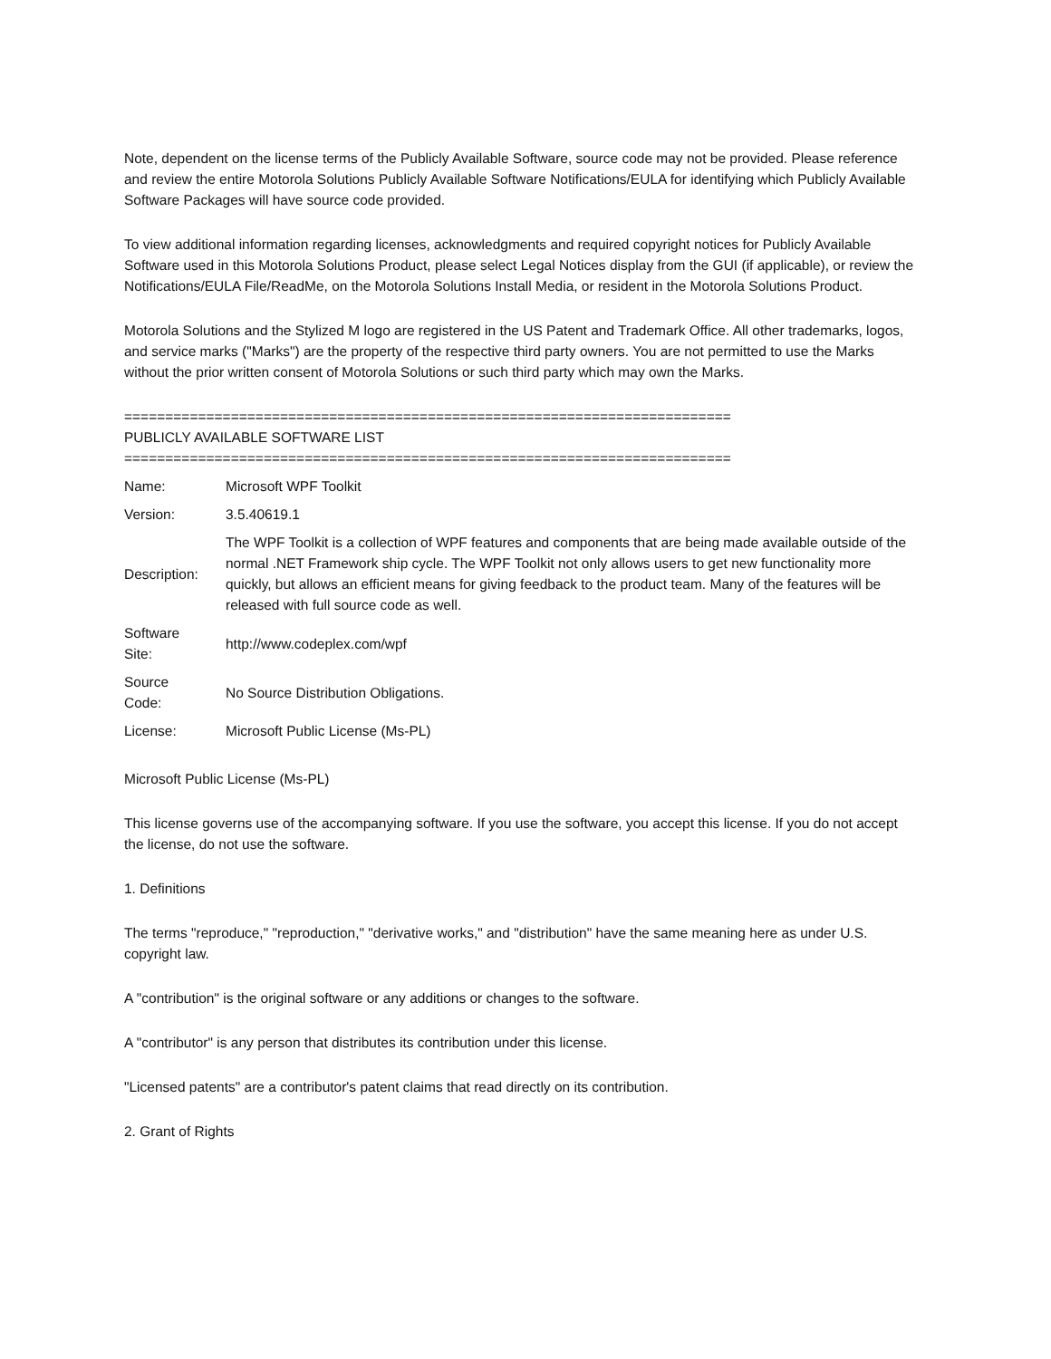Note, dependent on the license terms of the Publicly Available Software, source code may not be provided. Please reference and review the entire Motorola Solutions Publicly Available Software Notifications/EULA for identifying which Publicly Available Software Packages will have source code provided.
To view additional information regarding licenses, acknowledgments and required copyright notices for Publicly Available Software used in this Motorola Solutions Product, please select Legal Notices display from the GUI (if applicable), or review the Notifications/EULA File/ReadMe, on the Motorola Solutions Install Media, or resident in the Motorola Solutions Product.
Motorola Solutions and the Stylized M logo are registered in the US Patent and Trademark Office. All other trademarks, logos, and service marks ("Marks") are the property of the respective third party owners. You are not permitted to use the Marks without the prior written consent of Motorola Solutions or such third party which may own the Marks.
==========================================================================
PUBLICLY AVAILABLE SOFTWARE LIST
==========================================================================
| Name: | Microsoft WPF Toolkit |
| Version: | 3.5.40619.1 |
| Description: | The WPF Toolkit is a collection of WPF features and components that are being made available outside of the normal .NET Framework ship cycle. The WPF Toolkit not only allows users to get new functionality more quickly, but allows an efficient means for giving feedback to the product team. Many of the features will be released with full source code as well. |
| Software Site: | http://www.codeplex.com/wpf |
| Source Code: | No Source Distribution Obligations. |
| License: | Microsoft Public License (Ms-PL) |
Microsoft Public License (Ms-PL)
This license governs use of the accompanying software. If you use the software, you accept this license. If you do not accept the license, do not use the software.
1. Definitions
The terms "reproduce," "reproduction," "derivative works," and "distribution" have the same meaning here as under U.S. copyright law.
A "contribution" is the original software or any additions or changes to the software.
A "contributor" is any person that distributes its contribution under this license.
"Licensed patents" are a contributor's patent claims that read directly on its contribution.
2. Grant of Rights